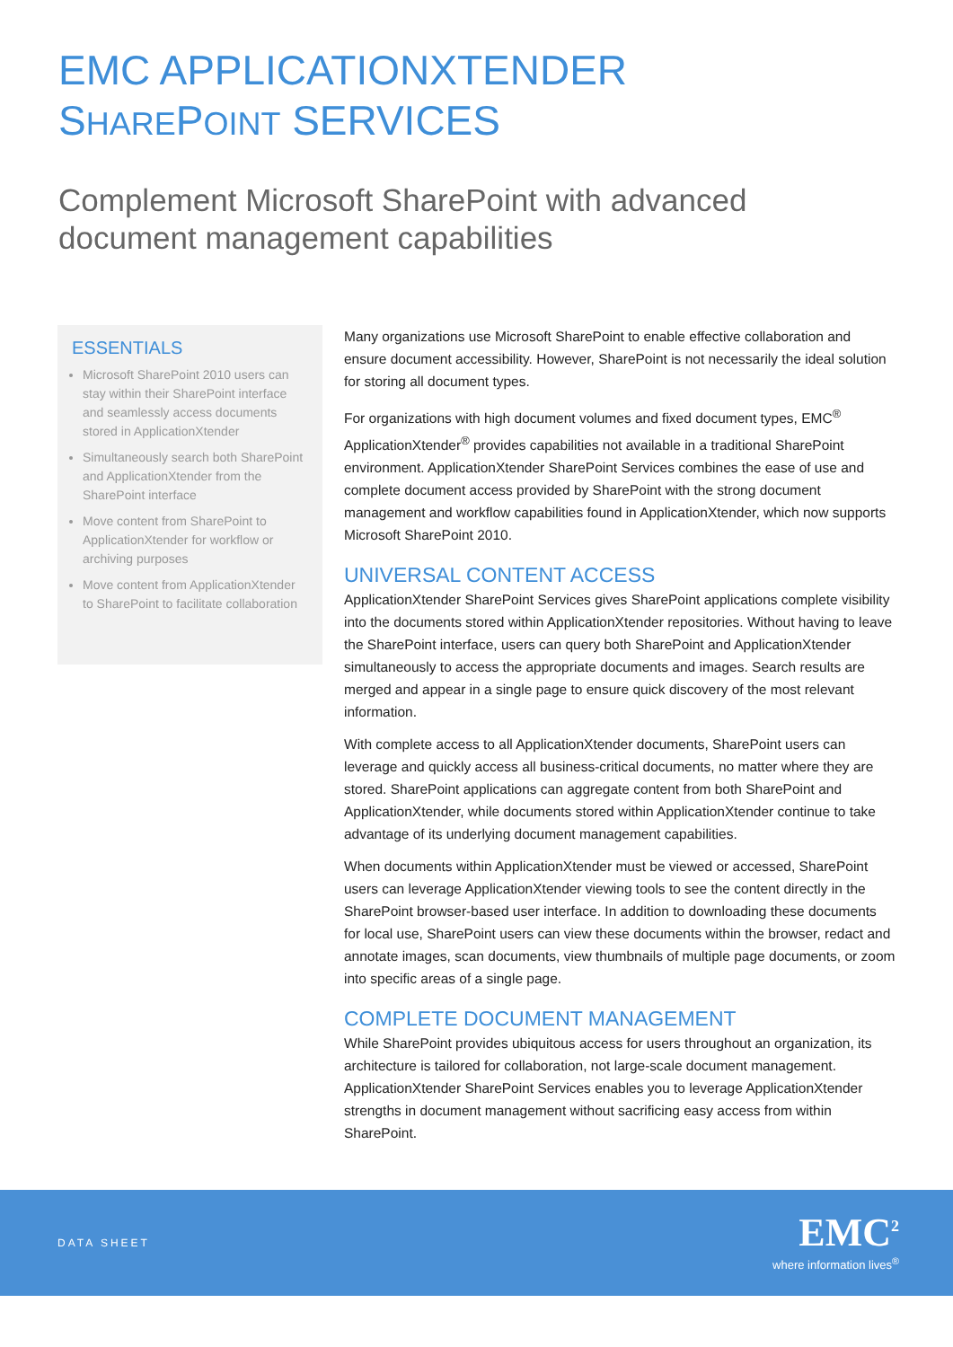EMC APPLICATIONXTENDER
SHAREPOINT SERVICES
Complement Microsoft SharePoint with advanced
document management capabilities
ESSENTIALS
Microsoft SharePoint 2010 users can stay within their SharePoint interface and seamlessly access documents stored in ApplicationXtender
Simultaneously search both SharePoint and ApplicationXtender from the SharePoint interface
Move content from SharePoint to ApplicationXtender for workflow or archiving purposes
Move content from ApplicationXtender to SharePoint to facilitate collaboration
Many organizations use Microsoft SharePoint to enable effective collaboration and ensure document accessibility. However, SharePoint is not necessarily the ideal solution for storing all document types.
For organizations with high document volumes and fixed document types, EMC<sup>®</sup> ApplicationXtender<sup>®</sup> provides capabilities not available in a traditional SharePoint environment. ApplicationXtender SharePoint Services combines the ease of use and complete document access provided by SharePoint with the strong document management and workflow capabilities found in ApplicationXtender, which now supports Microsoft SharePoint 2010.
UNIVERSAL CONTENT ACCESS
ApplicationXtender SharePoint Services gives SharePoint applications complete visibility into the documents stored within ApplicationXtender repositories. Without having to leave the SharePoint interface, users can query both SharePoint and ApplicationXtender simultaneously to access the appropriate documents and images. Search results are merged and appear in a single page to ensure quick discovery of the most relevant information.
With complete access to all ApplicationXtender documents, SharePoint users can leverage and quickly access all business-critical documents, no matter where they are stored. SharePoint applications can aggregate content from both SharePoint and ApplicationXtender, while documents stored within ApplicationXtender continue to take advantage of its underlying document management capabilities.
When documents within ApplicationXtender must be viewed or accessed, SharePoint users can leverage ApplicationXtender viewing tools to see the content directly in the SharePoint browser-based user interface. In addition to downloading these documents for local use, SharePoint users can view these documents within the browser, redact and annotate images, scan documents, view thumbnails of multiple page documents, or zoom into specific areas of a single page.
COMPLETE DOCUMENT MANAGEMENT
While SharePoint provides ubiquitous access for users throughout an organization, its architecture is tailored for collaboration, not large-scale document management. ApplicationXtender SharePoint Services enables you to leverage ApplicationXtender strengths in document management without sacrificing easy access from within SharePoint.
DATA SHEET
EMC<sup>2</sup>
where information lives<sup>®</sup>